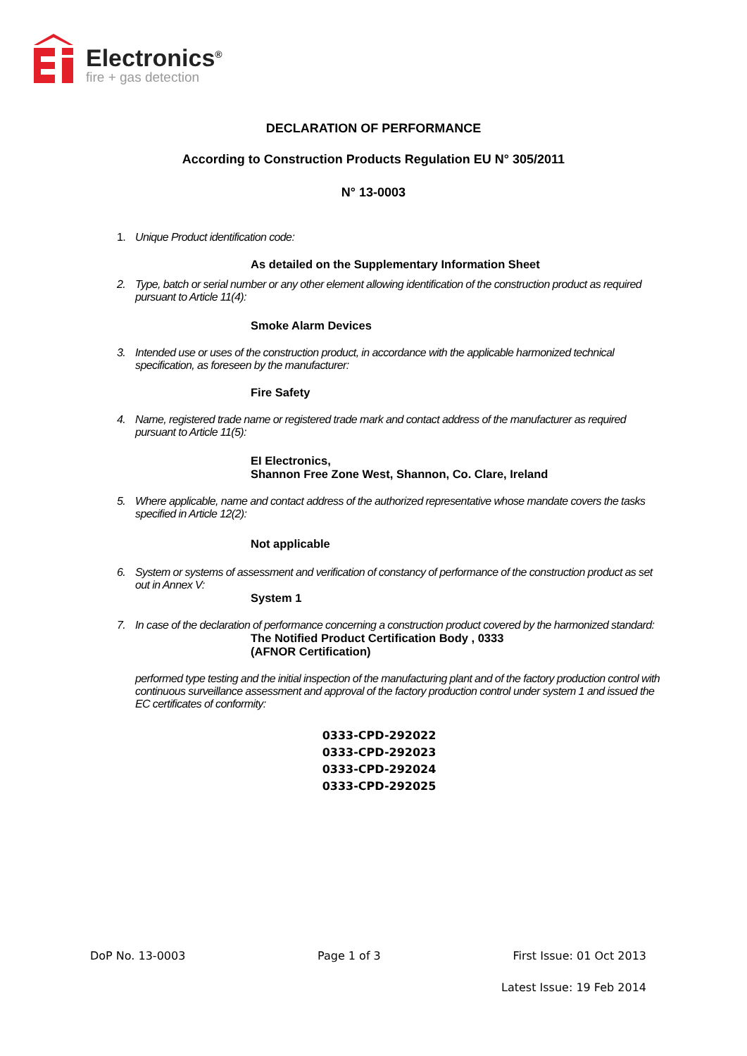Electronics<sup>®</sup>
fire + gas detection
DECLARATION OF PERFORMANCE
According to Construction Products Regulation EU N° 305/2011
N° 13-0003
1. Unique Product identification code:
As detailed on the Supplementary Information Sheet
2. Type, batch or serial number or any other element allowing identification of the construction product as required pursuant to Article 11(4):
Smoke Alarm Devices
3. Intended use or uses of the construction product, in accordance with the applicable harmonized technical specification, as foreseen by the manufacturer:
Fire Safety
4. Name, registered trade name or registered trade mark and contact address of the manufacturer as required pursuant to Article 11(5):
EI Electronics,
Shannon Free Zone West, Shannon, Co. Clare, Ireland
5. Where applicable, name and contact address of the authorized representative whose mandate covers the tasks specified in Article 12(2):
Not applicable
6. System or systems of assessment and verification of constancy of performance of the construction product as set out in Annex V:
System 1
7. In case of the declaration of performance concerning a construction product covered by the harmonized standard:
The Notified Product Certification Body , 0333
(AFNOR Certification)
performed type testing and the initial inspection of the manufacturing plant and of the factory production control with continuous surveillance assessment and approval of the factory production control under system 1 and issued the EC certificates of conformity:
0333-CPD-292022
0333-CPD-292023
0333-CPD-292024
0333-CPD-292025
DoP No. 13-0003 Page 1 of 3 First Issue: 01 Oct 2013
Latest Issue: 19 Feb 2014